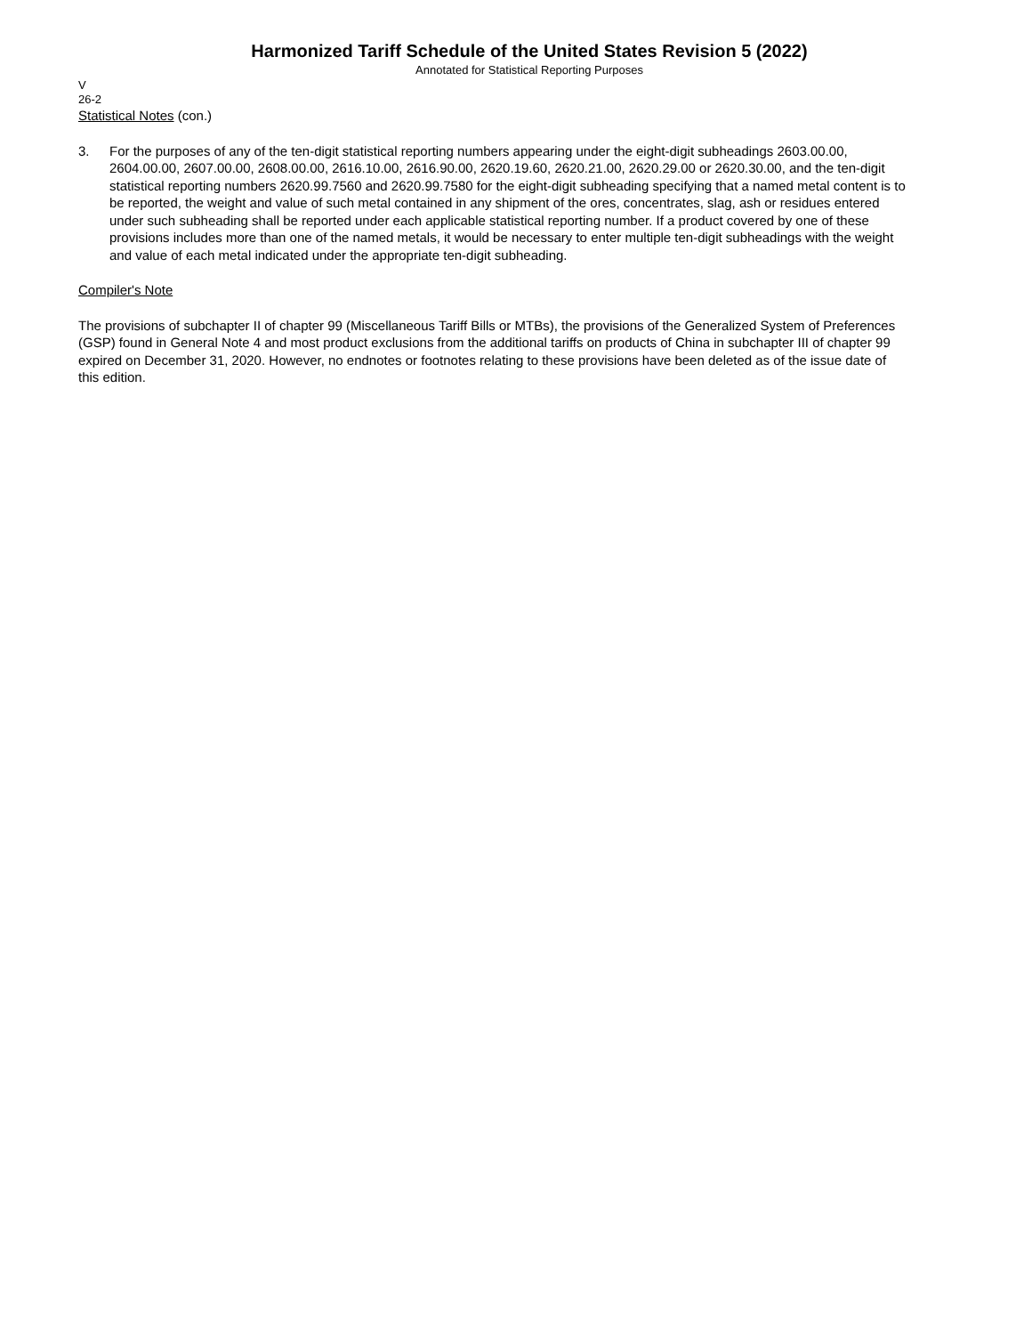Harmonized Tariff Schedule of the United States Revision 5 (2022)
Annotated for Statistical Reporting Purposes
V
26-2
Statistical Notes (con.)
3. For the purposes of any of the ten-digit statistical reporting numbers appearing under the eight-digit subheadings 2603.00.00, 2604.00.00, 2607.00.00, 2608.00.00, 2616.10.00, 2616.90.00, 2620.19.60, 2620.21.00, 2620.29.00 or 2620.30.00, and the ten-digit statistical reporting numbers 2620.99.7560 and 2620.99.7580 for the eight-digit subheading specifying that a named metal content is to be reported, the weight and value of such metal contained in any shipment of the ores, concentrates, slag, ash or residues entered under such subheading shall be reported under each applicable statistical reporting number. If a product covered by one of these provisions includes more than one of the named metals, it would be necessary to enter multiple ten-digit subheadings with the weight and value of each metal indicated under the appropriate ten-digit subheading.
Compiler's Note
The provisions of subchapter II of chapter 99 (Miscellaneous Tariff Bills or MTBs), the provisions of the Generalized System of Preferences (GSP) found in General Note 4 and most product exclusions from the additional tariffs on products of China in subchapter III of chapter 99 expired on December 31, 2020. However, no endnotes or footnotes relating to these provisions have been deleted as of the issue date of this edition.